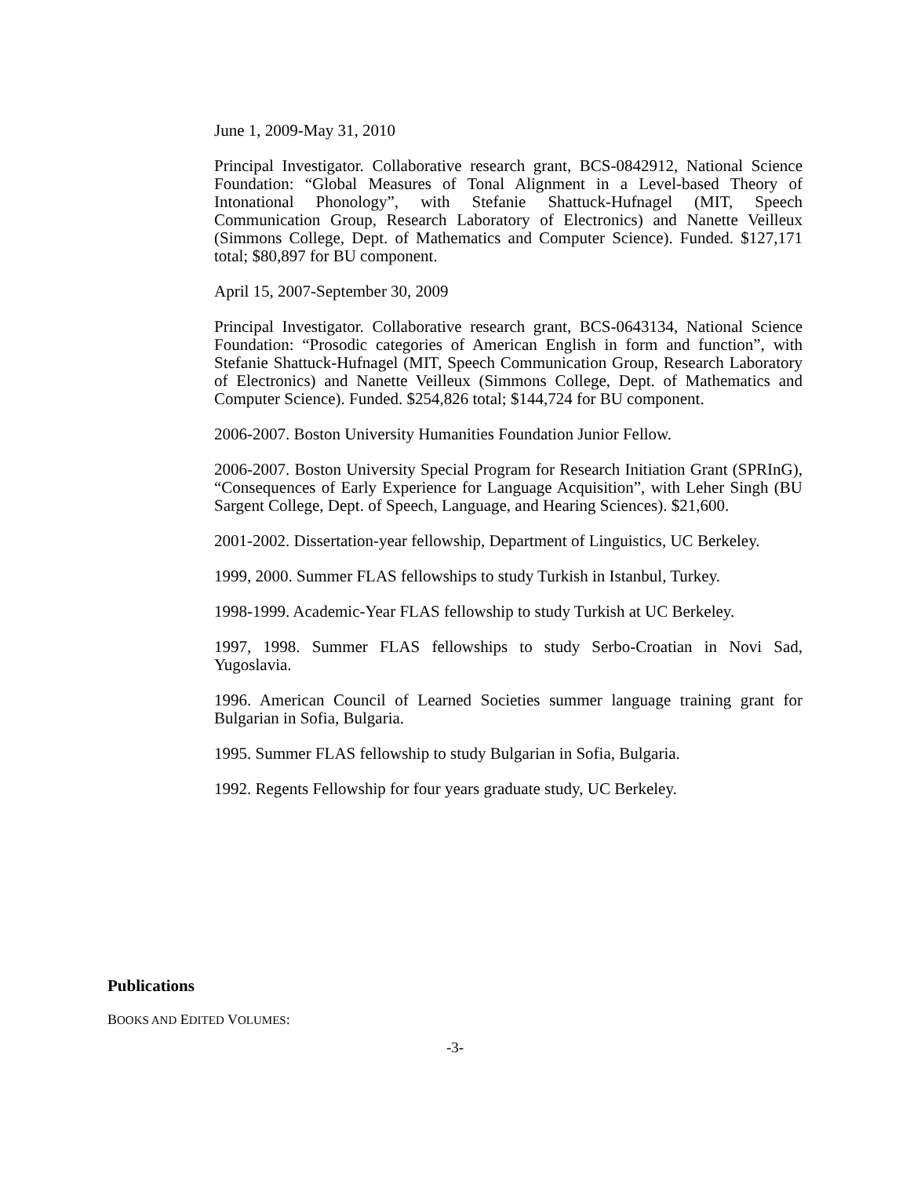June 1, 2009-May 31, 2010
Principal Investigator. Collaborative research grant, BCS-0842912, National Science Foundation: “Global Measures of Tonal Alignment in a Level-based Theory of Intonational Phonology”, with Stefanie Shattuck-Hufnagel (MIT, Speech Communication Group, Research Laboratory of Electronics) and Nanette Veilleux (Simmons College, Dept. of Mathematics and Computer Science). Funded. $127,171 total; $80,897 for BU component.
April 15, 2007-September 30, 2009
Principal Investigator. Collaborative research grant, BCS-0643134, National Science Foundation: “Prosodic categories of American English in form and function”, with Stefanie Shattuck-Hufnagel (MIT, Speech Communication Group, Research Laboratory of Electronics) and Nanette Veilleux (Simmons College, Dept. of Mathematics and Computer Science). Funded. $254,826 total; $144,724 for BU component.
2006-2007. Boston University Humanities Foundation Junior Fellow.
2006-2007. Boston University Special Program for Research Initiation Grant (SPRInG), “Consequences of Early Experience for Language Acquisition”, with Leher Singh (BU Sargent College, Dept. of Speech, Language, and Hearing Sciences). $21,600.
2001-2002. Dissertation-year fellowship, Department of Linguistics, UC Berkeley.
1999, 2000. Summer FLAS fellowships to study Turkish in Istanbul, Turkey.
1998-1999. Academic-Year FLAS fellowship to study Turkish at UC Berkeley.
1997, 1998. Summer FLAS fellowships to study Serbo-Croatian in Novi Sad, Yugoslavia.
1996. American Council of Learned Societies summer language training grant for Bulgarian in Sofia, Bulgaria.
1995. Summer FLAS fellowship to study Bulgarian in Sofia, Bulgaria.
1992. Regents Fellowship for four years graduate study, UC Berkeley.
Publications
BOOKS AND EDITED VOLUMES:
-3-